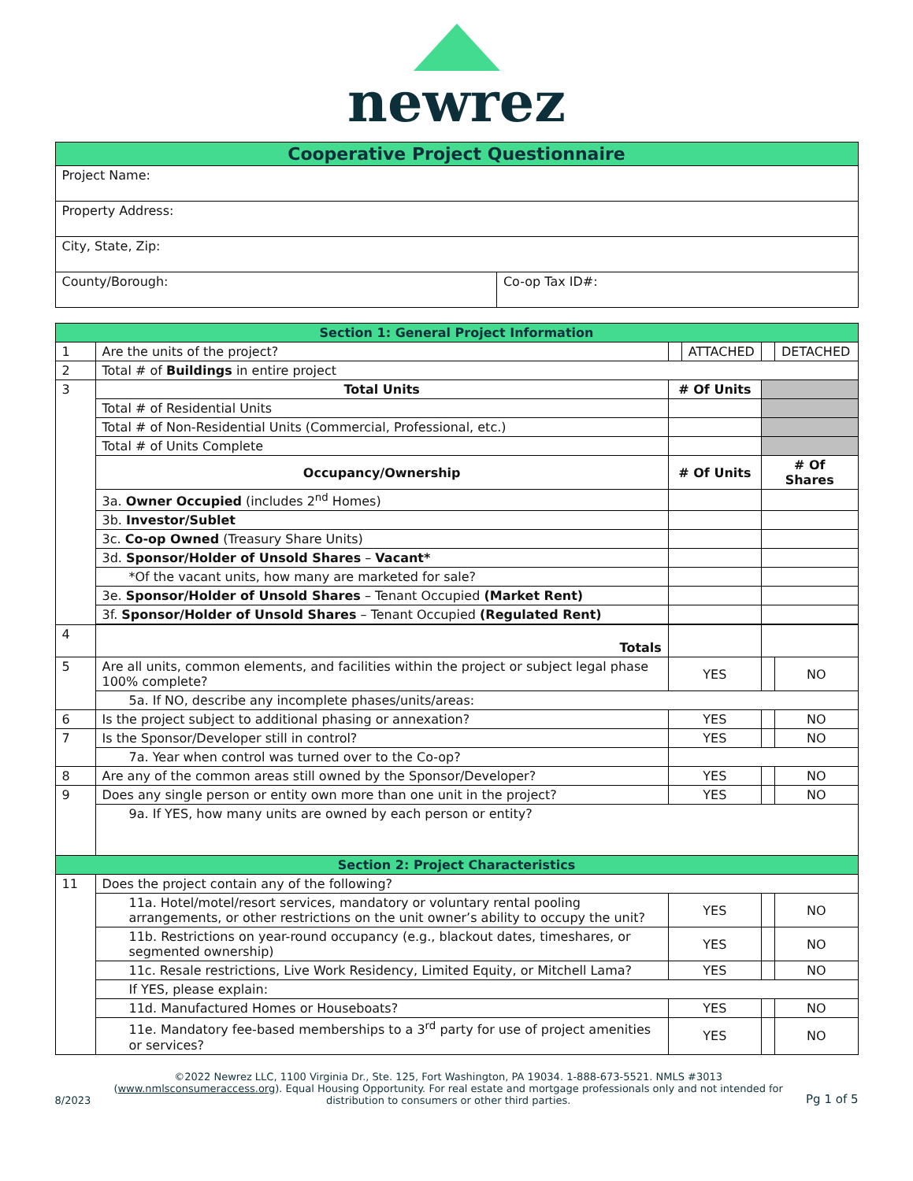newrez
| Cooperative Project Questionnaire | |
| Project Name: | |
| Property Address: | |
| City, State, Zip: | |
| County/Borough: | Co-op Tax ID#: |
| Section 1: General Project Information | | | | | | |
| 1 | Are the units of the project? | | | ATTACHED | | DETACHED |
| 2 | Total # of Buildings in entire project | | | | | |
| 3 | Total Units | # Of Units | | | | |
| | Total # of Residential Units | | | | | |
| | Total # of Non-Residential Units (Commercial, Professional, etc.) | | | | | |
| | Total # of Units Complete | | | | | |
| | Occupancy/Ownership | # Of Units | | | # Of Shares | |
| | 3a. Owner Occupied (includes 2<sup>nd</sup> Homes) | | | | | |
| | 3b. Investor/Sublet | | | | | |
| | 3c. Co-op Owned (Treasury Share Units) | | | | | |
| | 3d. Sponsor/Holder of Unsold Shares – Vacant* | | | | | |
| | *Of the vacant units, how many are marketed for sale? | | | | | |
| | 3e. Sponsor/Holder of Unsold Shares – Tenant Occupied (Market Rent) | | | | | |
| | 3f. Sponsor/Holder of Unsold Shares – Tenant Occupied (Regulated Rent) | | | | | |
| 4 | Totals | | | | | |
| 5 | Are all units, common elements, and facilities within the project or subject legal phase 100% complete? | | YES | | | NO |
| | 5a. If NO, describe any incomplete phases/units/areas: | | | | | |
| 6 | Is the project subject to additional phasing or annexation? | | YES | | | NO |
| 7 | Is the Sponsor/Developer still in control? | | YES | | | NO |
| | 7a. Year when control was turned over to the Co-op? | | | | | |
| 8 | Are any of the common areas still owned by the Sponsor/Developer? | | YES | | | NO |
| 9 | Does any single person or entity own more than one unit in the project? | | YES | | | NO |
| | 9a. If YES, how many units are owned by each person or entity? | | | | | |
| Section 2: Project Characteristics | | | | | | |
| 11 | Does the project contain any of the following? | | | | | |
| | 11a. Hotel/motel/resort services, mandatory or voluntary rental pooling arrangements, or other restrictions on the unit owner’s ability to occupy the unit? | | YES | | | NO |
| | 11b. Restrictions on year-round occupancy (e.g., blackout dates, timeshares, or segmented ownership) | | YES | | | NO |
| | 11c. Resale restrictions, Live Work Residency, Limited Equity, or Mitchell Lama? | | YES | | | NO |
| | If YES, please explain: | | | | | |
| | 11d. Manufactured Homes or Houseboats? | | YES | | | NO |
| | 11e. Mandatory fee-based memberships to a 3<sup>rd</sup> party for use of project amenities or services? | | YES | | | NO |
8/2023
©2022 Newrez LLC, 1100 Virginia Dr., Ste. 125, Fort Washington, PA 19034. 1-888-673-5521. NMLS #3013 (www.nmlsconsumeraccess.org). Equal Housing Opportunity. For real estate and mortgage professionals only and not intended for distribution to consumers or other third parties.
Pg 1 of 5